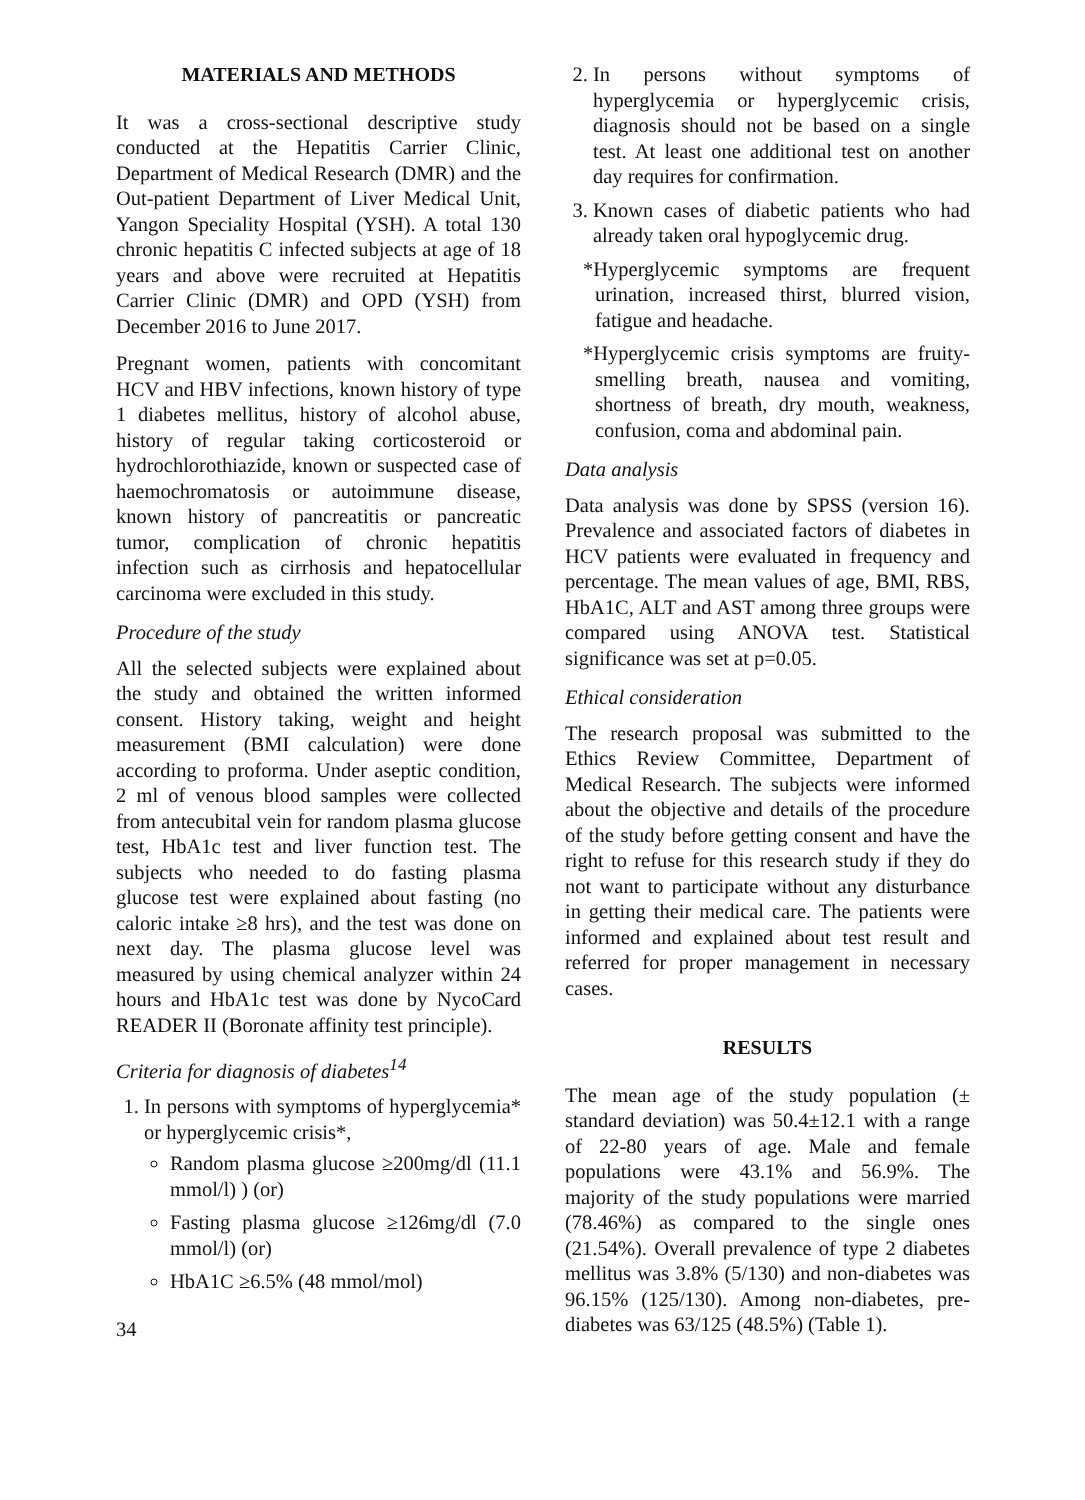MATERIALS AND METHODS
It was a cross-sectional descriptive study conducted at the Hepatitis Carrier Clinic, Department of Medical Research (DMR) and the Out-patient Department of Liver Medical Unit, Yangon Speciality Hospital (YSH). A total 130 chronic hepatitis C infected subjects at age of 18 years and above were recruited at Hepatitis Carrier Clinic (DMR) and OPD (YSH) from December 2016 to June 2017.
Pregnant women, patients with concomitant HCV and HBV infections, known history of type 1 diabetes mellitus, history of alcohol abuse, history of regular taking corticosteroid or hydrochlorothiazide, known or suspected case of haemochromatosis or autoimmune disease, known history of pancreatitis or pancreatic tumor, complication of chronic hepatitis infection such as cirrhosis and hepatocellular carcinoma were excluded in this study.
Procedure of the study
All the selected subjects were explained about the study and obtained the written informed consent. History taking, weight and height measurement (BMI calculation) were done according to proforma. Under aseptic condition, 2 ml of venous blood samples were collected from antecubital vein for random plasma glucose test, HbA1c test and liver function test. The subjects who needed to do fasting plasma glucose test were explained about fasting (no caloric intake ≥8 hrs), and the test was done on next day. The plasma glucose level was measured by using chemical analyzer within 24 hours and HbA1c test was done by NycoCard READER II (Boronate affinity test principle).
Criteria for diagnosis of diabetes<sup>14</sup>
1. In persons with symptoms of hyperglycemia* or hyperglycemic crisis*,
Random plasma glucose ≥200mg/dl (11.1 mmol/l) ) (or)
Fasting plasma glucose ≥126mg/dl (7.0 mmol/l) (or)
HbA1C ≥6.5% (48 mmol/mol)
34
2. In persons without symptoms of hyperglycemia or hyperglycemic crisis, diagnosis should not be based on a single test. At least one additional test on another day requires for confirmation.
3. Known cases of diabetic patients who had already taken oral hypoglycemic drug.
*Hyperglycemic symptoms are frequent urination, increased thirst, blurred vision, fatigue and headache.
*Hyperglycemic crisis symptoms are fruity-smelling breath, nausea and vomiting, shortness of breath, dry mouth, weakness, confusion, coma and abdominal pain.
Data analysis
Data analysis was done by SPSS (version 16). Prevalence and associated factors of diabetes in HCV patients were evaluated in frequency and percentage. The mean values of age, BMI, RBS, HbA1C, ALT and AST among three groups were compared using ANOVA test. Statistical significance was set at p=0.05.
Ethical consideration
The research proposal was submitted to the Ethics Review Committee, Department of Medical Research. The subjects were informed about the objective and details of the procedure of the study before getting consent and have the right to refuse for this research study if they do not want to participate without any disturbance in getting their medical care. The patients were informed and explained about test result and referred for proper management in necessary cases.
RESULTS
The mean age of the study population (± standard deviation) was 50.4±12.1 with a range of 22-80 years of age. Male and female populations were 43.1% and 56.9%. The majority of the study populations were married (78.46%) as compared to the single ones (21.54%). Overall prevalence of type 2 diabetes mellitus was 3.8% (5/130) and non-diabetes was 96.15% (125/130). Among non-diabetes, pre-diabetes was 63/125 (48.5%) (Table 1).